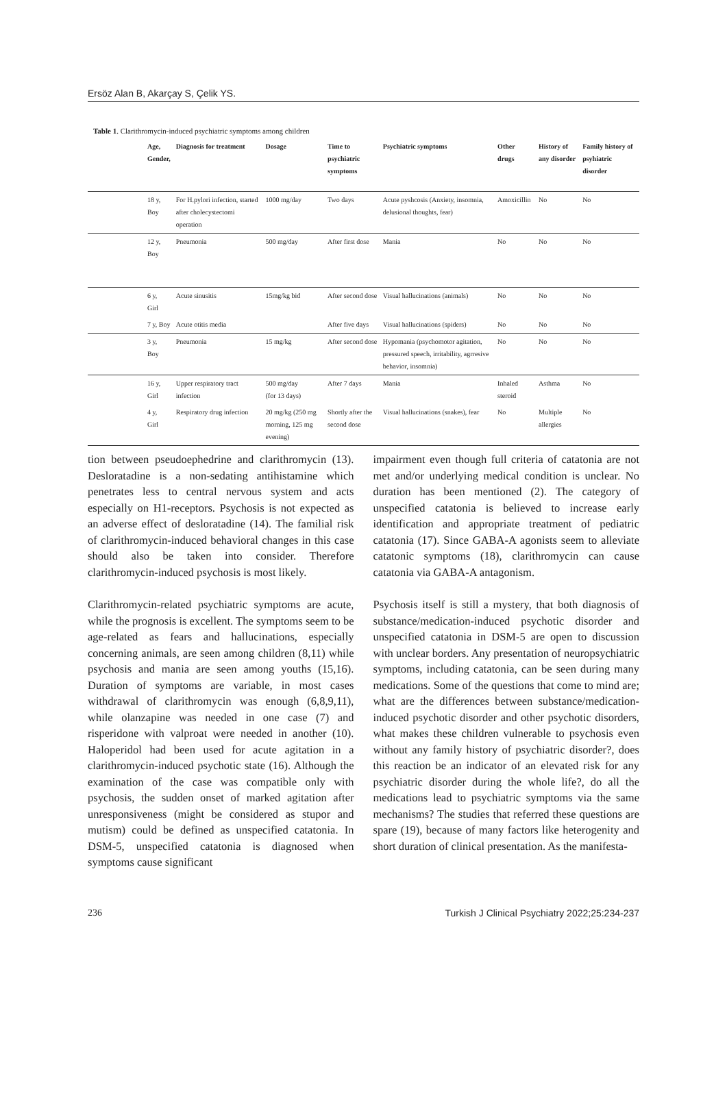Ersöz Alan B, Akarçay S, Çelik YS.
Table 1. Clarithromycin-induced psychiatric symptoms among children
| | Age, Gender, | Diagnosis for treatment | Dosage | Time to psychiatric symptoms | Psychiatric symptoms | Other drugs | History of any disorder | Family history of psyhiatric disorder |
| --- | --- | --- | --- | --- | --- | --- | --- | --- |
| | 18 y, Boy | For H.pylori infection, started after cholecystectomi operation | 1000 mg/day | Two days | Acute pyshcosis (Anxiety, insomnia, delusional thoughts, fear) | Amoxicillin | No | No |
| | 12 y, Boy | Pneumonia | 500 mg/day | After first dose | Mania | No | No | No |
| | 6 y, Girl | Acute sinusitis | 15mg/kg bid | After second dose | Visual hallucinations (animals) | No | No | No |
| | 7 y, Boy | Acute otitis media | | After five days | Visual hallucinations (spiders) | No | No | No |
| | 3 y, Boy | Pneumonia | 15 mg/kg | After second dose | Hypomania (psychomotor agitation, pressured speech, irritability, agrresive behavior, insomnia) | No | No | No |
| | 16 y, Girl | Upper respiratory tract infection | 500 mg/day (for 13 days) | After 7 days | Mania | Inhaled steroid | Asthma | No |
| | 4 y, Girl | Respiratory drug infection | 20 mg/kg (250 mg morning, 125 mg evening) | Shortly after the second dose | Visual hallucinations (snakes), fear | No | Multiple allergies | No |
tion between pseudoephedrine and clarithromycin (13). Desloratadine is a non-sedating antihistamine which penetrates less to central nervous system and acts especially on H1-receptors. Psychosis is not expected as an adverse effect of desloratadine (14). The familial risk of clarithromycin-induced behavioral changes in this case should also be taken into consider. Therefore clarithromycin-induced psychosis is most likely.
Clarithromycin-related psychiatric symptoms are acute, while the prognosis is excellent. The symptoms seem to be age-related as fears and hallucinations, especially concerning animals, are seen among children (8,11) while psychosis and mania are seen among youths (15,16). Duration of symptoms are variable, in most cases withdrawal of clarithromycin was enough (6,8,9,11), while olanzapine was needed in one case (7) and risperidone with valproat were needed in another (10). Haloperidol had been used for acute agitation in a clarithromycin-induced psychotic state (16). Although the examination of the case was compatible only with psychosis, the sudden onset of marked agitation after unresponsiveness (might be considered as stupor and mutism) could be defined as unspecified catatonia. In DSM-5, unspecified catatonia is diagnosed when symptoms cause significant
impairment even though full criteria of catatonia are not met and/or underlying medical condition is unclear. No duration has been mentioned (2). The category of unspecified catatonia is believed to increase early identification and appropriate treatment of pediatric catatonia (17). Since GABA-A agonists seem to alleviate catatonic symptoms (18), clarithromycin can cause catatonia via GABA-A antagonism.
Psychosis itself is still a mystery, that both diagnosis of substance/medication-induced psychotic disorder and unspecified catatonia in DSM-5 are open to discussion with unclear borders. Any presentation of neuropsychiatric symptoms, including catatonia, can be seen during many medications. Some of the questions that come to mind are; what are the differences between substance/medication-induced psychotic disorder and other psychotic disorders, what makes these children vulnerable to psychosis even without any family history of psychiatric disorder?, does this reaction be an indicator of an elevated risk for any psychiatric disorder during the whole life?, do all the medications lead to psychiatric symptoms via the same mechanisms? The studies that referred these questions are spare (19), because of many factors like heterogenity and short duration of clinical presentation. As the manifesta-
236 Turkish J Clinical Psychiatry 2022;25:234-237